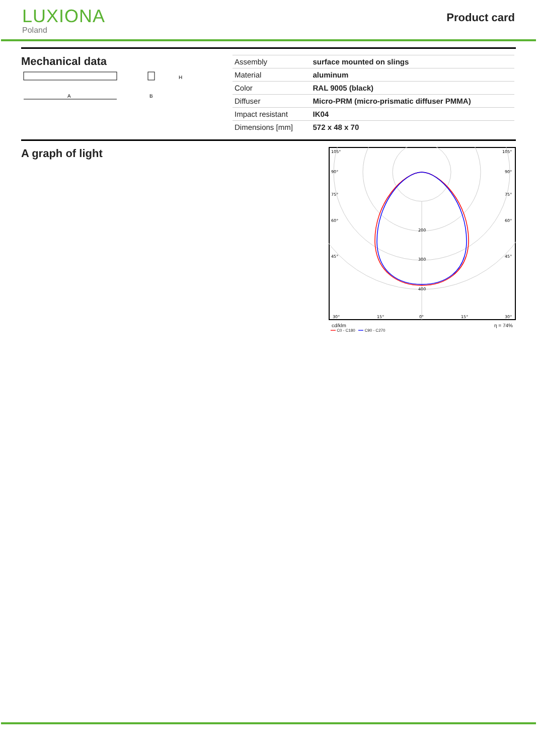LUXIONA
Poland
Product card
Mechanical data
A
H
B
| Assembly | surface mounted on slings |
| Material | aluminum |
| Color | RAL 9005 (black) |
| Diffuser | Micro-PRM (micro-prismatic diffuser PMMA) |
| Impact resistant | IK04 |
| Dimensions [mm] | 572 x 48 x 70 |
A graph of light
105°
105°
90°
90°
75°
75°
60°
60°
45°
45°
200
300
400
30°
15°
0°
15°
30°
cd/klm η = 74%
━━ C0 - C180 ━━ C90 - C270